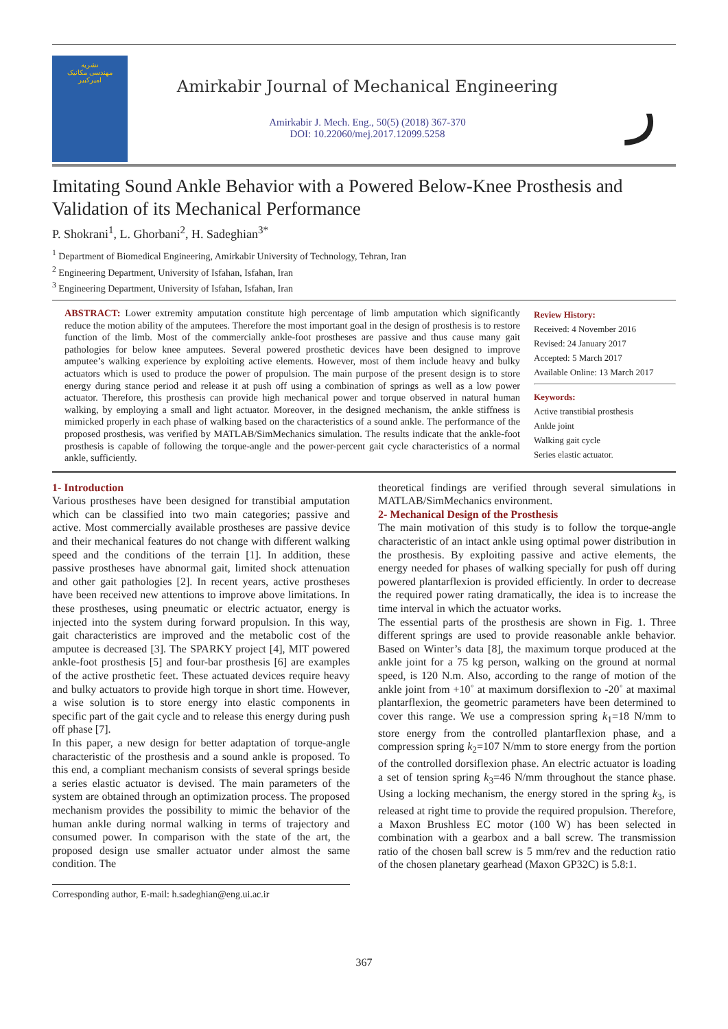نشریه
مهندسی مکانیک
امیرکبیر
Amirkabir Journal of Mechanical Engineering
Amirkabir J. Mech. Eng., 50(5) (2018) 367-370
DOI: 10.22060/mej.2017.12099.5258
ر
Imitating Sound Ankle Behavior with a Powered Below-Knee Prosthesis and Validation of its Mechanical Performance
P. Shokrani<sup>1</sup>, L. Ghorbani<sup>2</sup>, H. Sadeghian<sup>3*</sup>
<sup>1</sup> Department of Biomedical Engineering, Amirkabir University of Technology, Tehran, Iran
<sup>2</sup> Engineering Department, University of Isfahan, Isfahan, Iran
<sup>3</sup> Engineering Department, University of Isfahan, Isfahan, Iran
ABSTRACT: Lower extremity amputation constitute high percentage of limb amputation which significantly reduce the motion ability of the amputees. Therefore the most important goal in the design of prosthesis is to restore function of the limb. Most of the commercially ankle-foot prostheses are passive and thus cause many gait pathologies for below knee amputees. Several powered prosthetic devices have been designed to improve amputee’s walking experience by exploiting active elements. However, most of them include heavy and bulky actuators which is used to produce the power of propulsion. The main purpose of the present design is to store energy during stance period and release it at push off using a combination of springs as well as a low power actuator. Therefore, this prosthesis can provide high mechanical power and torque observed in natural human walking, by employing a small and light actuator. Moreover, in the designed mechanism, the ankle stiffness is mimicked properly in each phase of walking based on the characteristics of a sound ankle. The performance of the proposed prosthesis, was verified by MATLAB/SimMechanics simulation. The results indicate that the ankle-foot prosthesis is capable of following the torque-angle and the power-percent gait cycle characteristics of a normal ankle, sufficiently.
Review History:
Received: 4 November 2016
Revised: 24 January 2017
Accepted: 5 March 2017
Available Online: 13 March 2017
Keywords:
Active transtibial prosthesis
Ankle joint
Walking gait cycle
Series elastic actuator.
1- Introduction
Various prostheses have been designed for transtibial amputation which can be classified into two main categories; passive and active. Most commercially available prostheses are passive device and their mechanical features do not change with different walking speed and the conditions of the terrain [1]. In addition, these passive prostheses have abnormal gait, limited shock attenuation and other gait pathologies [2]. In recent years, active prostheses have been received new attentions to improve above limitations. In these prostheses, using pneumatic or electric actuator, energy is injected into the system during forward propulsion. In this way, gait characteristics are improved and the metabolic cost of the amputee is decreased [3]. The SPARKY project [4], MIT powered ankle-foot prosthesis [5] and four-bar prosthesis [6] are examples of the active prosthetic feet. These actuated devices require heavy and bulky actuators to provide high torque in short time. However, a wise solution is to store energy into elastic components in specific part of the gait cycle and to release this energy during push off phase [7].
In this paper, a new design for better adaptation of torque-angle characteristic of the prosthesis and a sound ankle is proposed. To this end, a compliant mechanism consists of several springs beside a series elastic actuator is devised. The main parameters of the system are obtained through an optimization process. The proposed mechanism provides the possibility to mimic the behavior of the human ankle during normal walking in terms of trajectory and consumed power. In comparison with the state of the art, the proposed design use smaller actuator under almost the same condition. The
Corresponding author, E-mail: h.sadeghian@eng.ui.ac.ir
theoretical findings are verified through several simulations in MATLAB/SimMechanics environment.
2- Mechanical Design of the Prosthesis
The main motivation of this study is to follow the torque-angle characteristic of an intact ankle using optimal power distribution in the prosthesis. By exploiting passive and active elements, the energy needed for phases of walking specially for push off during powered plantarflexion is provided efficiently. In order to decrease the required power rating dramatically, the idea is to increase the time interval in which the actuator works.
The essential parts of the prosthesis are shown in Fig. 1. Three different springs are used to provide reasonable ankle behavior. Based on Winter’s data [8], the maximum torque produced at the ankle joint for a 75 kg person, walking on the ground at normal speed, is 120 N.m. Also, according to the range of motion of the ankle joint from +10˚ at maximum dorsiflexion to -20˚ at maximal plantarflexion, the geometric parameters have been determined to cover this range. We use a compression spring k<sub>1</sub>=18 N/mm to store energy from the controlled plantarflexion phase, and a compression spring k<sub>2</sub>=107 N/mm to store energy from the portion of the controlled dorsiflexion phase. An electric actuator is loading a set of tension spring k<sub>3</sub>=46 N/mm throughout the stance phase. Using a locking mechanism, the energy stored in the spring k<sub>3</sub>, is released at right time to provide the required propulsion. Therefore, a Maxon Brushless EC motor (100 W) has been selected in combination with a gearbox and a ball screw. The transmission ratio of the chosen ball screw is 5 mm/rev and the reduction ratio of the chosen planetary gearhead (Maxon GP32C) is 5.8:1.
367